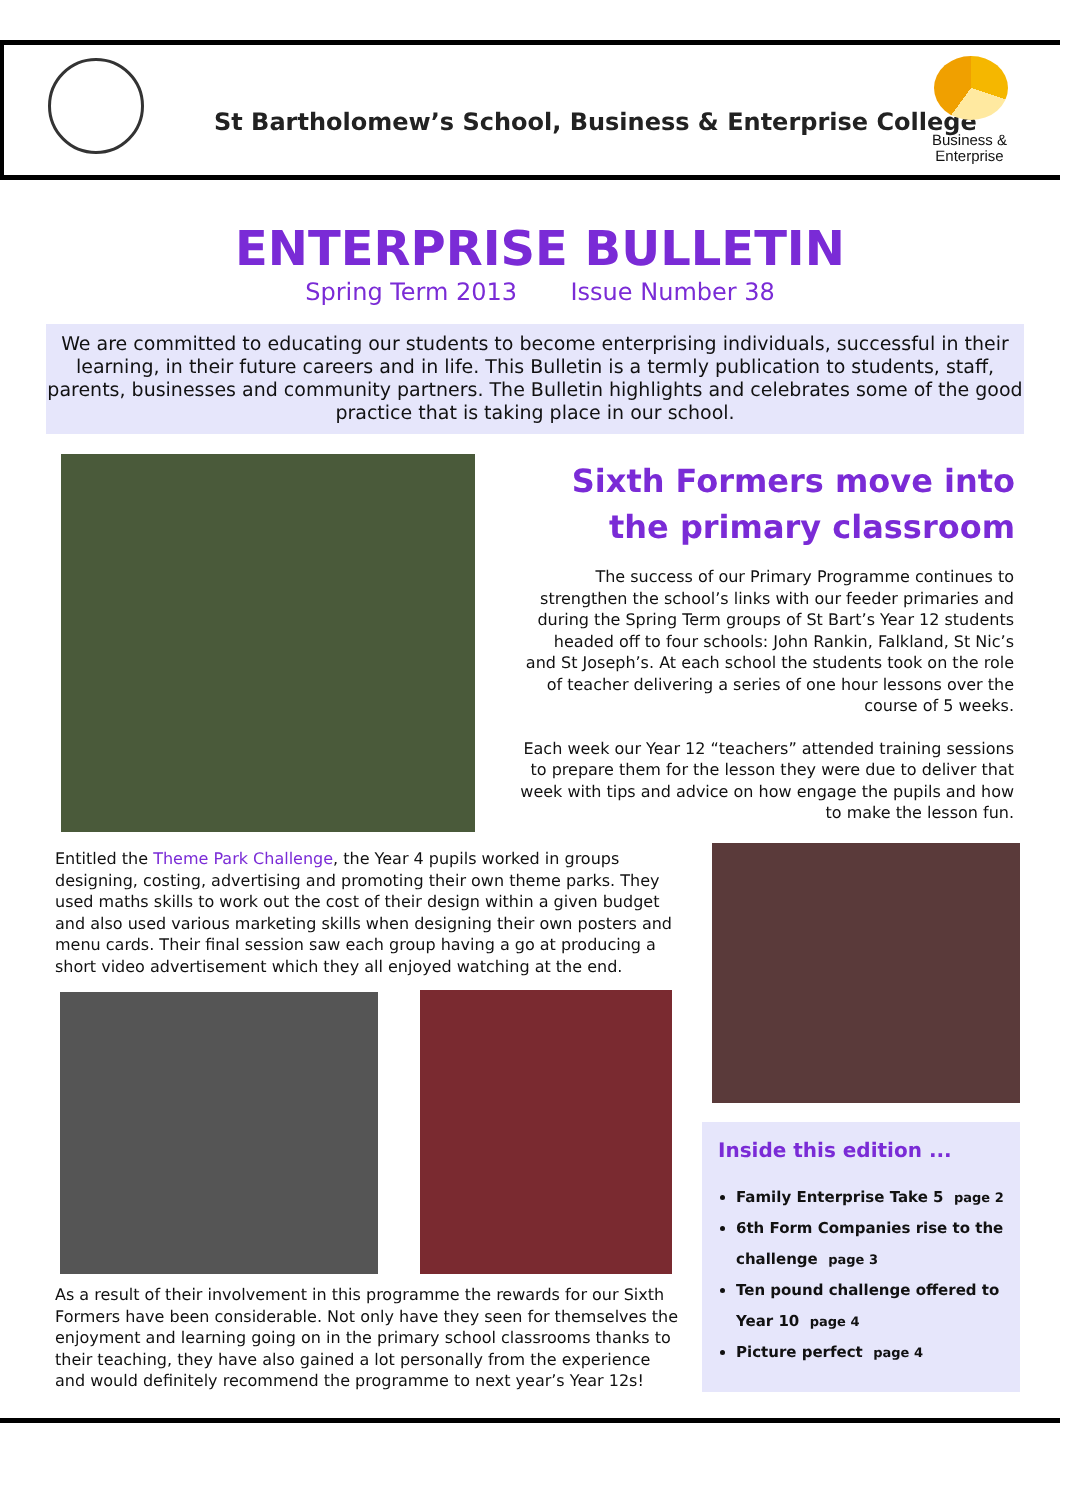St Bartholomew’s School, Business & Enterprise College
Business &
Enterprise
ENTERPRISE BULLETIN
Spring Term 2013 Issue Number 38
We are committed to educating our students to become enterprising individuals, successful in their learning, in their future careers and in life. This Bulletin is a termly publication to students, staff, parents, businesses and community partners. The Bulletin highlights and celebrates some of the good practice that is taking place in our school.
Sixth Formers move into the primary classroom
The success of our Primary Programme continues to strengthen the school’s links with our feeder primaries and during the Spring Term groups of St Bart’s Year 12 students headed off to four schools: John Rankin, Falkland, St Nic’s and St Joseph’s. At each school the students took on the role of teacher delivering a series of one hour lessons over the course of 5 weeks.
Each week our Year 12 “teachers” attended training sessions to prepare them for the lesson they were due to deliver that week with tips and advice on how engage the pupils and how to make the lesson fun.
Entitled the Theme Park Challenge, the Year 4 pupils worked in groups designing, costing, advertising and promoting their own theme parks. They used maths skills to work out the cost of their design within a given budget and also used various marketing skills when designing their own posters and menu cards. Their final session saw each group having a go at producing a short video advertisement which they all enjoyed watching at the end.
As a result of their involvement in this programme the rewards for our Sixth Formers have been considerable. Not only have they seen for themselves the enjoyment and learning going on in the primary school classrooms thanks to their teaching, they have also gained a lot personally from the experience and would definitely recommend the programme to next year’s Year 12s!
Inside this edition ...
Family Enterprise Take 5 page 2
6th Form Companies rise to the challenge page 3
Ten pound challenge offered to Year 10 page 4
Picture perfect page 4